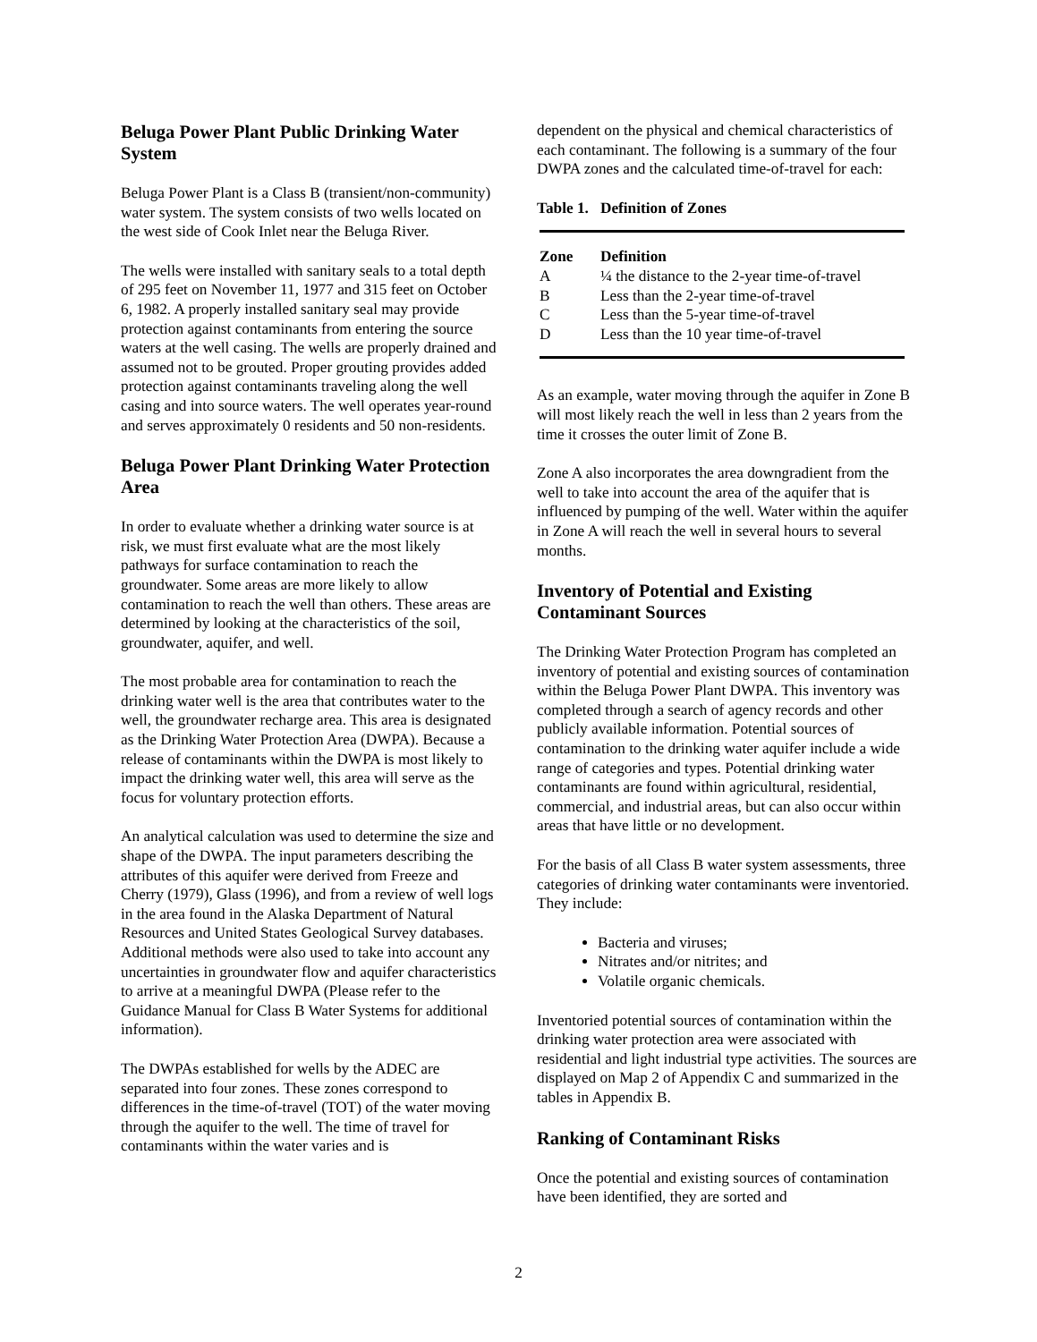Beluga Power Plant Public Drinking Water System
Beluga Power Plant is a Class B (transient/non-community) water system. The system consists of two wells located on the west side of Cook Inlet near the Beluga River.
The wells were installed with sanitary seals to a total depth of 295 feet on November 11, 1977 and 315 feet on October 6, 1982. A properly installed sanitary seal may provide protection against contaminants from entering the source waters at the well casing. The wells are properly drained and assumed not to be grouted. Proper grouting provides added protection against contaminants traveling along the well casing and into source waters. The well operates year-round and serves approximately 0 residents and 50 non-residents.
Beluga Power Plant Drinking Water Protection Area
In order to evaluate whether a drinking water source is at risk, we must first evaluate what are the most likely pathways for surface contamination to reach the groundwater. Some areas are more likely to allow contamination to reach the well than others. These areas are determined by looking at the characteristics of the soil, groundwater, aquifer, and well.
The most probable area for contamination to reach the drinking water well is the area that contributes water to the well, the groundwater recharge area. This area is designated as the Drinking Water Protection Area (DWPA). Because a release of contaminants within the DWPA is most likely to impact the drinking water well, this area will serve as the focus for voluntary protection efforts.
An analytical calculation was used to determine the size and shape of the DWPA. The input parameters describing the attributes of this aquifer were derived from Freeze and Cherry (1979), Glass (1996), and from a review of well logs in the area found in the Alaska Department of Natural Resources and United States Geological Survey databases. Additional methods were also used to take into account any uncertainties in groundwater flow and aquifer characteristics to arrive at a meaningful DWPA (Please refer to the Guidance Manual for Class B Water Systems for additional information).
The DWPAs established for wells by the ADEC are separated into four zones. These zones correspond to differences in the time-of-travel (TOT) of the water moving through the aquifer to the well. The time of travel for contaminants within the water varies and is
dependent on the physical and chemical characteristics of each contaminant. The following is a summary of the four DWPA zones and the calculated time-of-travel for each:
Table 1. Definition of Zones
| Zone | Definition |
| --- | --- |
| A | ¼ the distance to the 2-year time-of-travel |
| B | Less than the 2-year time-of-travel |
| C | Less than the 5-year time-of-travel |
| D | Less than the 10 year time-of-travel |
As an example, water moving through the aquifer in Zone B will most likely reach the well in less than 2 years from the time it crosses the outer limit of Zone B.
Zone A also incorporates the area downgradient from the well to take into account the area of the aquifer that is influenced by pumping of the well. Water within the aquifer in Zone A will reach the well in several hours to several months.
Inventory of Potential and Existing Contaminant Sources
The Drinking Water Protection Program has completed an inventory of potential and existing sources of contamination within the Beluga Power Plant DWPA. This inventory was completed through a search of agency records and other publicly available information. Potential sources of contamination to the drinking water aquifer include a wide range of categories and types. Potential drinking water contaminants are found within agricultural, residential, commercial, and industrial areas, but can also occur within areas that have little or no development.
For the basis of all Class B water system assessments, three categories of drinking water contaminants were inventoried. They include:
Bacteria and viruses;
Nitrates and/or nitrites; and
Volatile organic chemicals.
Inventoried potential sources of contamination within the drinking water protection area were associated with residential and light industrial type activities. The sources are displayed on Map 2 of Appendix C and summarized in the tables in Appendix B.
Ranking of Contaminant Risks
Once the potential and existing sources of contamination have been identified, they are sorted and
2